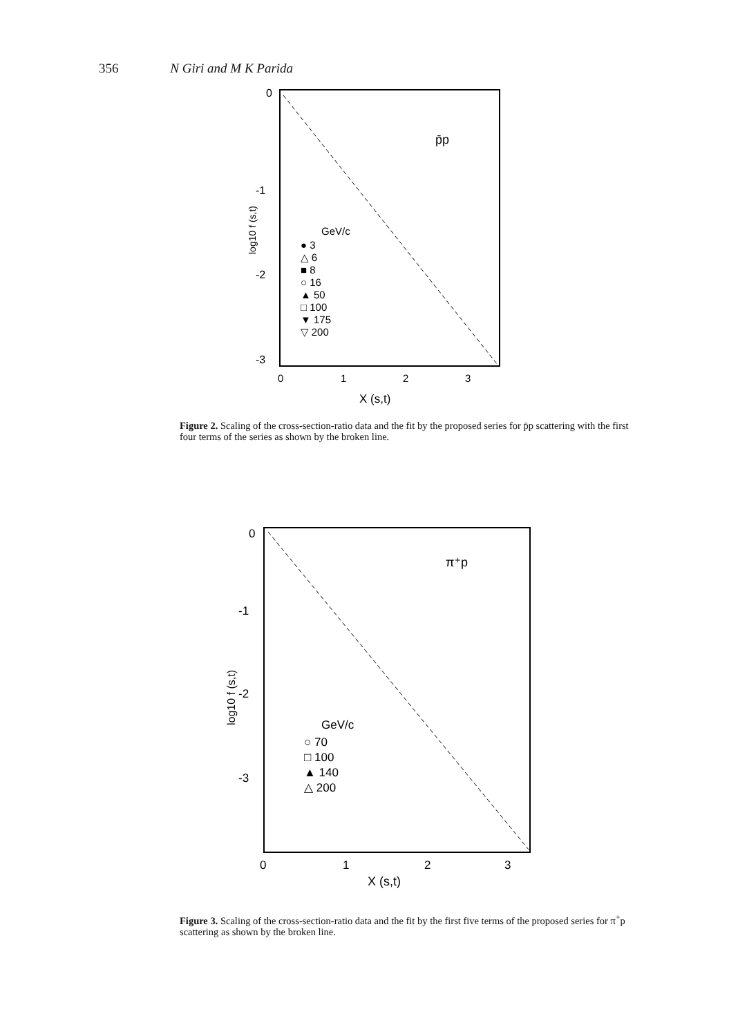356 N Giri and M K Parida
0
-1
-2
-3
log10 f (s,t)
p̄p
GeV/c
● 3
△ 6
■ 8
○ 16
▲ 50
□ 100
▼ 175
▽ 200
0
1
2
3
X (s,t)
Figure 2. Scaling of the cross-section-ratio data and the fit by the proposed series for p̄p scattering with the first four terms of the series as shown by the broken line.
0
-1
-2
-3
log10 f (s,t)
π⁺p
GeV/c
○ 70
□ 100
▲ 140
△ 200
0
1
2
3
X (s,t)
Figure 3. Scaling of the cross-section-ratio data and the fit by the first five terms of the proposed series for π<sup>+</sup>p scattering as shown by the broken line.